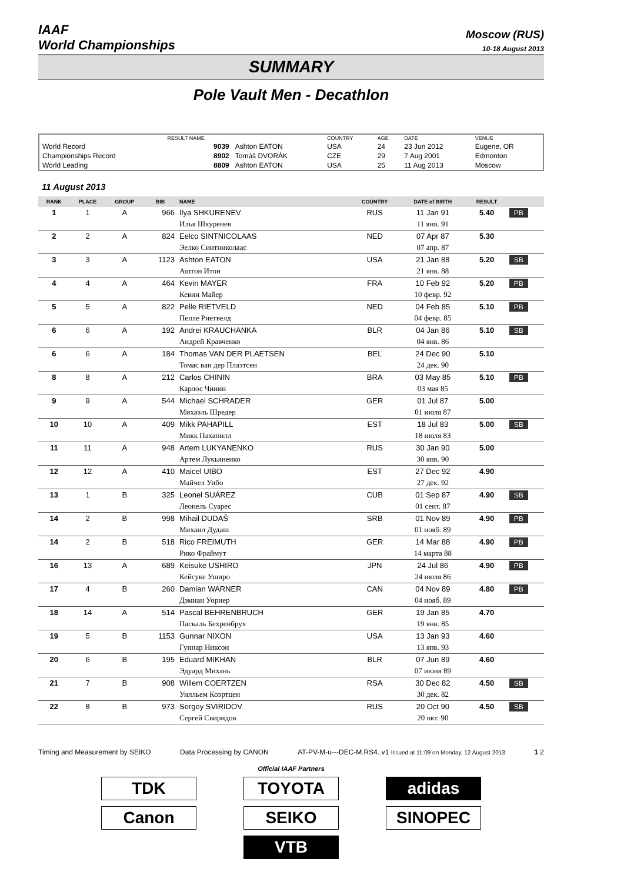IAAF
World Championships
Moscow (RUS)
10-18 August 2013
SUMMARY
Pole Vault Men - Decathlon
| | RESULT NAME | | COUNTRY | AGE | DATE | VENUE |
| --- | --- | --- | --- | --- | --- | --- |
| World Record | 9039 | Ashton EATON | USA | 24 | 23 Jun 2012 | Eugene, OR |
| Championships Record | 8902 | Tomáš DVORÁK | CZE | 29 | 7 Aug 2001 | Edmonton |
| World Leading | 8809 | Ashton EATON | USA | 25 | 11 Aug 2013 | Moscow |
11 August 2013
| RANK | PLACE | GROUP | BIB | NAME | COUNTRY | DATE of BIRTH | RESULT | |
| --- | --- | --- | --- | --- | --- | --- | --- | --- |
| 1 | 1 | A | 966 | Ilya SHKURENEV | RUS | 11 Jan 91 | 5.40 | PB |
| | | | | Илья Шкуренев | | 11 янв. 91 | | |
| 2 | 2 | A | 824 | Eelco SINTNICOLAAS | NED | 07 Apr 87 | 5.30 | |
| | | | | Эелко Синтниколаас | | 07 апр. 87 | | |
| 3 | 3 | A | 1123 | Ashton EATON | USA | 21 Jan 88 | 5.20 | SB |
| | | | | Аштон Итон | | 21 янв. 88 | | |
| 4 | 4 | A | 464 | Kevin MAYER | FRA | 10 Feb 92 | 5.20 | PB |
| | | | | Кевин Майер | | 10 февр. 92 | | |
| 5 | 5 | A | 822 | Pelle RIETVELD | NED | 04 Feb 85 | 5.10 | PB |
| | | | | Пелле Риетвелд | | 04 февр. 85 | | |
| 6 | 6 | A | 192 | Andrei KRAUCHANKA | BLR | 04 Jan 86 | 5.10 | SB |
| | | | | Андрей Кравченко | | 04 янв. 86 | | |
| 6 | 6 | A | 184 | Thomas VAN DER PLAETSEN | BEL | 24 Dec 90 | 5.10 | |
| | | | | Томас ван дер Плаэтсен | | 24 дек. 90 | | |
| 8 | 8 | A | 212 | Carlos CHININ | BRA | 03 May 85 | 5.10 | PB |
| | | | | Карлос Чинин | | 03 мая 85 | | |
| 9 | 9 | A | 544 | Michael SCHRADER | GER | 01 Jul 87 | 5.00 | |
| | | | | Михаэль Шредер | | 01 июля 87 | | |
| 10 | 10 | A | 409 | Mikk PAHAPILL | EST | 18 Jul 83 | 5.00 | SB |
| | | | | Микк Пахапилл | | 18 июля 83 | | |
| 11 | 11 | A | 948 | Artem LUKYANENKO | RUS | 30 Jan 90 | 5.00 | |
| | | | | Артем Лукьяненко | | 30 янв. 90 | | |
| 12 | 12 | A | 410 | Maicel UIBO | EST | 27 Dec 92 | 4.90 | |
| | | | | Майчел Уибо | | 27 дек. 92 | | |
| 13 | 1 | B | 325 | Leonel SUÁREZ | CUB | 01 Sep 87 | 4.90 | SB |
| | | | | Леонель Суарес | | 01 сент. 87 | | |
| 14 | 2 | B | 998 | Mihail DUDAŠ | SRB | 01 Nov 89 | 4.90 | PB |
| | | | | Михаил Дудаш | | 01 нояб. 89 | | |
| 14 | 2 | B | 518 | Rico FREIMUTH | GER | 14 Mar 88 | 4.90 | PB |
| | | | | Рико Фраймут | | 14 марта 88 | | |
| 16 | 13 | A | 689 | Keisuke USHIRO | JPN | 24 Jul 86 | 4.90 | PB |
| | | | | Кейсуке Уширо | | 24 июля 86 | | |
| 17 | 4 | B | 260 | Damian WARNER | CAN | 04 Nov 89 | 4.80 | PB |
| | | | | Дэмиан Уорнер | | 04 нояб. 89 | | |
| 18 | 14 | A | 514 | Pascal BEHRENBRUCH | GER | 19 Jan 85 | 4.70 | |
| | | | | Паскаль Бехренбрух | | 19 янв. 85 | | |
| 19 | 5 | B | 1153 | Gunnar NIXON | USA | 13 Jan 93 | 4.60 | |
| | | | | Гуннар Никсон | | 13 янв. 93 | | |
| 20 | 6 | B | 195 | Eduard MIKHAN | BLR | 07 Jun 89 | 4.60 | |
| | | | | Эдуард Михань | | 07 июня 89 | | |
| 21 | 7 | B | 908 | Willem COERTZEN | RSA | 30 Dec 82 | 4.50 | SB |
| | | | | Уилльем Коэртцен | | 30 дек. 82 | | |
| 22 | 8 | B | 973 | Sergey SVIRIDOV | RUS | 20 Oct 90 | 4.50 | SB |
| | | | | Сергей Свиридов | | 20 окт. 90 | | |
Timing and Measurement by SEIKO Data Processing by CANON AT-PV-M-u---DEC-M.RS4..v1 Issued at 11:09 on Monday, 12 August 2013 1 2
Official IAAF Partners
TDK
TOYOTA
adidas
Canon
SEIKO
SINOPEC
VTB